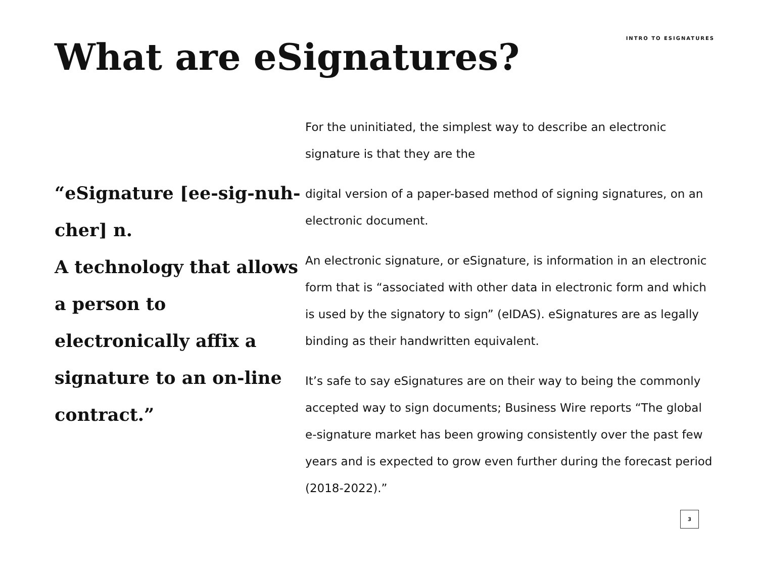What are eSignatures?
INTRO TO ESIGNATURES
“eSignature [ee-sig-nuh-cher] n.
A technology that allows a person to electronically affix a signature to an on-line contract.”
For the uninitiated, the simplest way to describe an electronic signature is that they are the
digital version of a paper-based method of signing signatures, on an electronic document.
An electronic signature, or eSignature, is information in an electronic form that is “associated with other data in electronic form and which is used by the signatory to sign” (eIDAS). eSignatures are as legally binding as their handwritten equivalent.
It’s safe to say eSignatures are on their way to being the commonly accepted way to sign documents; Business Wire reports “The global e-signature market has been growing consistently over the past few years and is expected to grow even further during the forecast period (2018-2022).”
3